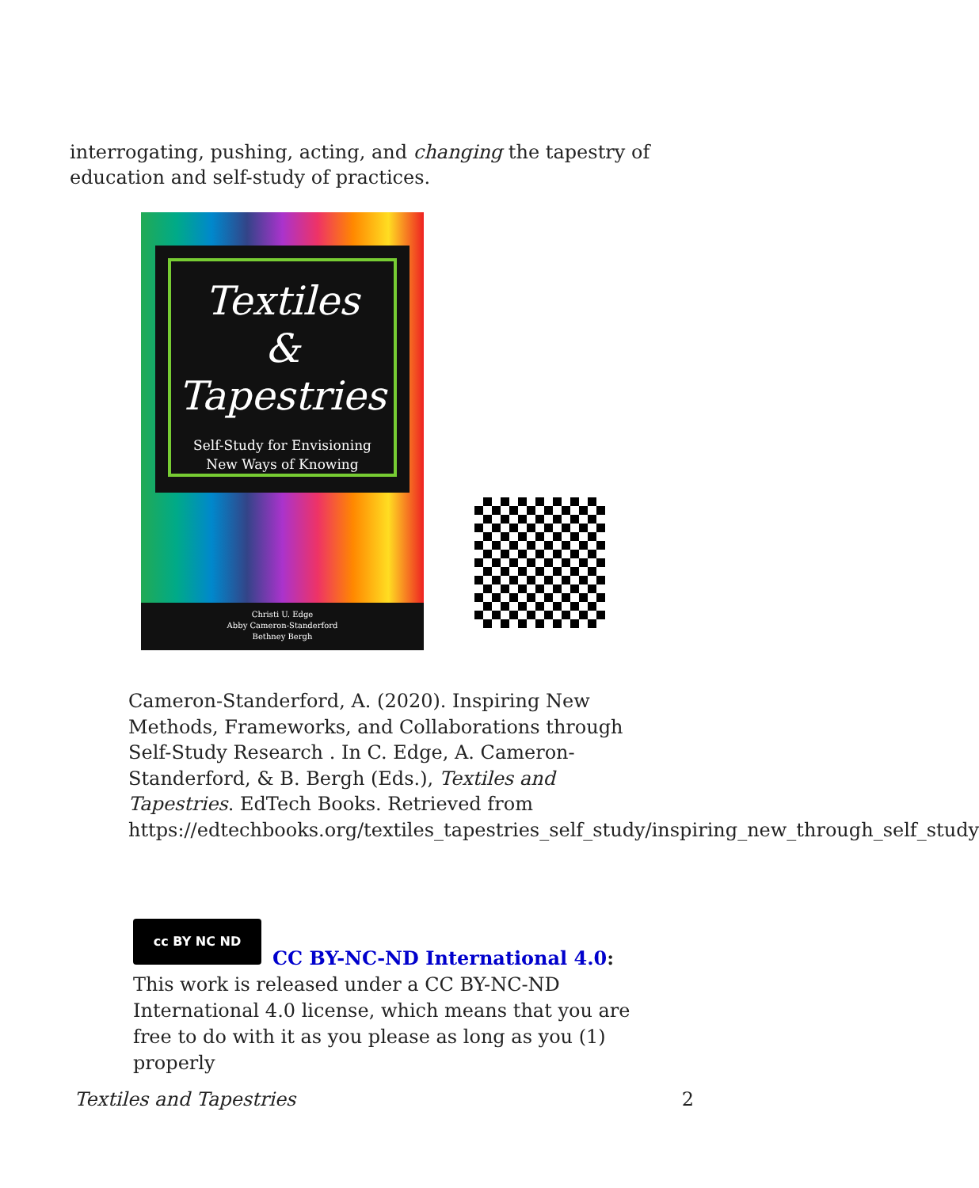interrogating, pushing, acting, and changing the tapestry of education and self-study of practices.
Textiles
&
Tapestries
Self-Study for Envisioning
New Ways of Knowing
Christi U. Edge
Abby Cameron-Standerford
Bethney Bergh
Cameron-Standerford, A. (2020). Inspiring New Methods, Frameworks, and Collaborations through Self-Study Research . In C. Edge, A. Cameron-Standerford, & B. Bergh (Eds.), Textiles and Tapestries. EdTech Books. Retrieved from https://edtechbooks.org/textiles_tapestries_self_study/inspiring_new_through_self_study
cc BY NC ND
CC BY-NC-ND International 4.0: This work is released under a CC BY-NC-ND International 4.0 license, which means that you are free to do with it as you please as long as you (1) properly
Textiles and Tapestries 2